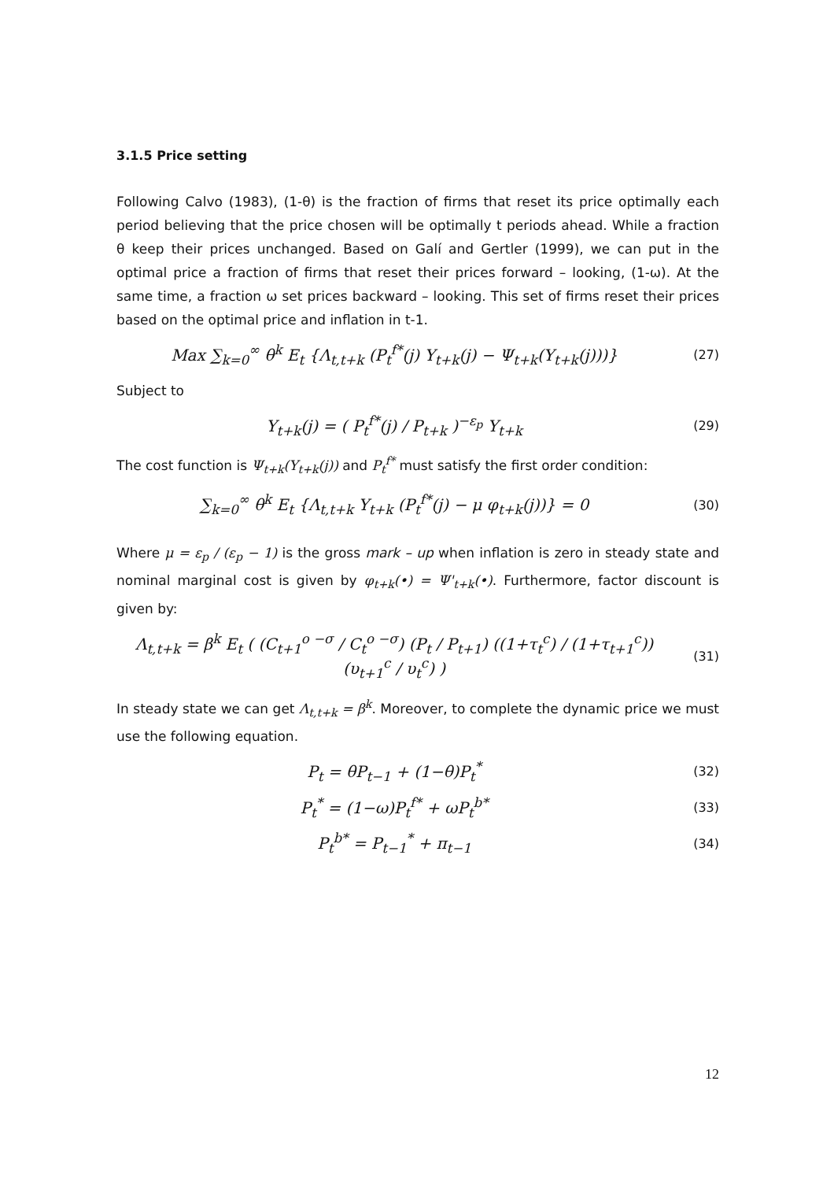3.1.5 Price setting
Following Calvo (1983), (1-θ) is the fraction of firms that reset its price optimally each period believing that the price chosen will be optimally t periods ahead. While a fraction θ keep their prices unchanged. Based on Galí and Gertler (1999), we can put in the optimal price a fraction of firms that reset their prices forward – looking, (1-ω). At the same time, a fraction ω set prices backward – looking. This set of firms reset their prices based on the optimal price and inflation in t-1.
Max ∑<sub>k=0</sub><sup>∞</sup> θ<sup>k</sup> E<sub>t</sub> {Λ<sub>t,t+k</sub> (P<sub>t</sub><sup>f*</sup>(j) Y<sub>t+k</sub>(j) − Ψ<sub>t+k</sub>(Y<sub>t+k</sub>(j)))} (27)
Subject to
Y<sub>t+k</sub>(j) = ( P<sub>t</sub><sup>f*</sup>(j) / P<sub>t+k</sub> )<sup>−ε<sub>p</sub></sup> Y<sub>t+k</sub> (29)
The cost function is Ψ<sub>t+k</sub>(Y<sub>t+k</sub>(j)) and P<sub>t</sub><sup>f*</sup> must satisfy the first order condition:
∑<sub>k=0</sub><sup>∞</sup> θ<sup>k</sup> E<sub>t</sub> {Λ<sub>t,t+k</sub> Y<sub>t+k</sub> (P<sub>t</sub><sup>f*</sup>(j) − μ φ<sub>t+k</sub>(j))} = 0 (30)
Where μ = ε<sub>p</sub> / (ε<sub>p</sub> − 1) is the gross mark – up when inflation is zero in steady state and nominal marginal cost is given by φ<sub>t+k</sub>(•) = Ψ'<sub>t+k</sub>(•). Furthermore, factor discount is given by:
Λ<sub>t,t+k</sub> = β<sup>k</sup> E<sub>t</sub> ( (C<sub>t+1</sub><sup>o −σ</sup> / C<sub>t</sub><sup>o −σ</sup>) (P<sub>t</sub> / P<sub>t+1</sub>) ((1+τ<sub>t</sub><sup>c</sup>) / (1+τ<sub>t+1</sub><sup>c</sup>)) (υ<sub>t+1</sub><sup>c</sup> / υ<sub>t</sub><sup>c</sup>) ) (31)
In steady state we can get Λ<sub>t,t+k</sub> = β<sup>k</sup>. Moreover, to complete the dynamic price we must use the following equation.
P<sub>t</sub> = θP<sub>t−1</sub> + (1−θ)P<sub>t</sub><sup>*</sup> (32)
P<sub>t</sub><sup>*</sup> = (1−ω)P<sub>t</sub><sup>f*</sup> + ωP<sub>t</sub><sup>b*</sup> (33)
P<sub>t</sub><sup>b*</sup> = P<sub>t−1</sub><sup>*</sup> + π<sub>t−1</sub> (34)
12